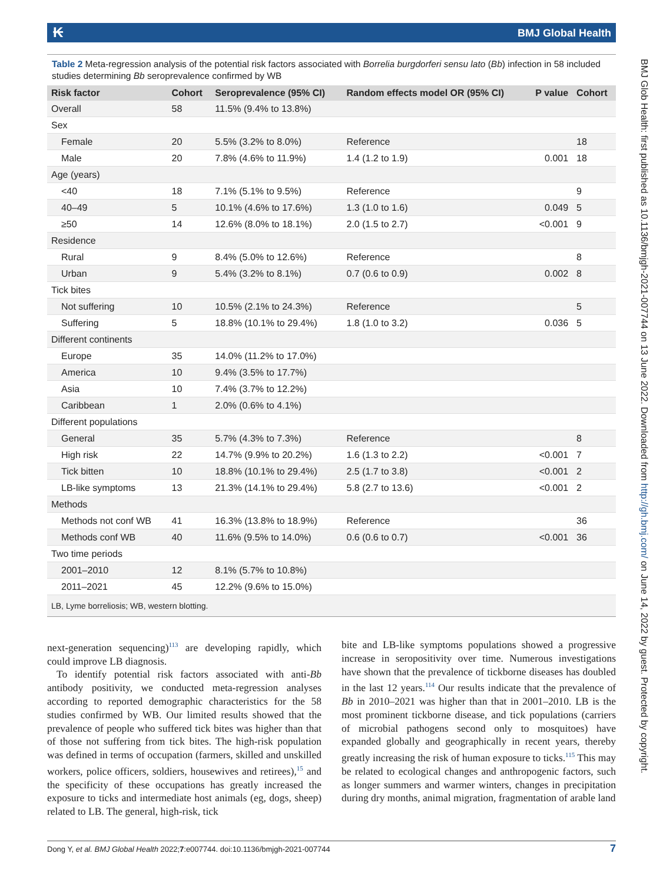₭ BMJ Global Health
Table 2 Meta-regression analysis of the potential risk factors associated with Borrelia burgdorferi sensu lato (Bb) infection in 58 included studies determining Bb seroprevalence confirmed by WB
| Risk factor | Cohort | Seroprevalence (95% CI) | Random effects model OR (95% CI) | P value | Cohort |
| --- | --- | --- | --- | --- | --- |
| Overall | 58 | 11.5% (9.4% to 13.8%) | | | |
| Sex | | | | | |
| Female | 20 | 5.5% (3.2% to 8.0%) | Reference | | 18 |
| Male | 20 | 7.8% (4.6% to 11.9%) | 1.4 (1.2 to 1.9) | 0.001 | 18 |
| Age (years) | | | | | |
| <40 | 18 | 7.1% (5.1% to 9.5%) | Reference | | 9 |
| 40–49 | 5 | 10.1% (4.6% to 17.6%) | 1.3 (1.0 to 1.6) | 0.049 | 5 |
| ≥50 | 14 | 12.6% (8.0% to 18.1%) | 2.0 (1.5 to 2.7) | <0.001 | 9 |
| Residence | | | | | |
| Rural | 9 | 8.4% (5.0% to 12.6%) | Reference | | 8 |
| Urban | 9 | 5.4% (3.2% to 8.1%) | 0.7 (0.6 to 0.9) | 0.002 | 8 |
| Tick bites | | | | | |
| Not suffering | 10 | 10.5% (2.1% to 24.3%) | Reference | | 5 |
| Suffering | 5 | 18.8% (10.1% to 29.4%) | 1.8 (1.0 to 3.2) | 0.036 | 5 |
| Different continents | | | | | |
| Europe | 35 | 14.0% (11.2% to 17.0%) | | | |
| America | 10 | 9.4% (3.5% to 17.7%) | | | |
| Asia | 10 | 7.4% (3.7% to 12.2%) | | | |
| Caribbean | 1 | 2.0% (0.6% to 4.1%) | | | |
| Different populations | | | | | |
| General | 35 | 5.7% (4.3% to 7.3%) | Reference | | 8 |
| High risk | 22 | 14.7% (9.9% to 20.2%) | 1.6 (1.3 to 2.2) | <0.001 | 7 |
| Tick bitten | 10 | 18.8% (10.1% to 29.4%) | 2.5 (1.7 to 3.8) | <0.001 | 2 |
| LB-like symptoms | 13 | 21.3% (14.1% to 29.4%) | 5.8 (2.7 to 13.6) | <0.001 | 2 |
| Methods | | | | | |
| Methods not conf WB | 41 | 16.3% (13.8% to 18.9%) | Reference | | 36 |
| Methods conf WB | 40 | 11.6% (9.5% to 14.0%) | 0.6 (0.6 to 0.7) | <0.001 | 36 |
| Two time periods | | | | | |
| 2001–2010 | 12 | 8.1% (5.7% to 10.8%) | | | |
| 2011–2021 | 45 | 12.2% (9.6% to 15.0%) | | | |
LB, Lyme borreliosis; WB, western blotting.
next-generation sequencing)<sup>113</sup> are developing rapidly, which could improve LB diagnosis.
To identify potential risk factors associated with anti-Bb antibody positivity, we conducted meta-regression analyses according to reported demographic characteristics for the 58 studies confirmed by WB. Our limited results showed that the prevalence of people who suffered tick bites was higher than that of those not suffering from tick bites. The high-risk population was defined in terms of occupation (farmers, skilled and unskilled workers, police officers, soldiers, housewives and retirees),<sup>15</sup> and the specificity of these occupations has greatly increased the exposure to ticks and intermediate host animals (eg, dogs, sheep) related to LB. The general, high-risk, tick
bite and LB-like symptoms populations showed a progressive increase in seropositivity over time. Numerous investigations have shown that the prevalence of tickborne diseases has doubled in the last 12 years.<sup>114</sup> Our results indicate that the prevalence of Bb in 2010–2021 was higher than that in 2001–2010. LB is the most prominent tickborne disease, and tick populations (carriers of microbial pathogens second only to mosquitoes) have expanded globally and geographically in recent years, thereby greatly increasing the risk of human exposure to ticks.<sup>115</sup> This may be related to ecological changes and anthropogenic factors, such as longer summers and warmer winters, changes in precipitation during dry months, animal migration, fragmentation of arable land
BMJ Glob Health: first published as 10.1136/bmjgh-2021-007744 on 13 June 2022. Downloaded from http://gh.bmj.com/ on June 14, 2022 by guest. Protected by copyright.
Dong Y, et al. BMJ Global Health 2022;7:e007744. doi:10.1136/bmjgh-2021-007744 7